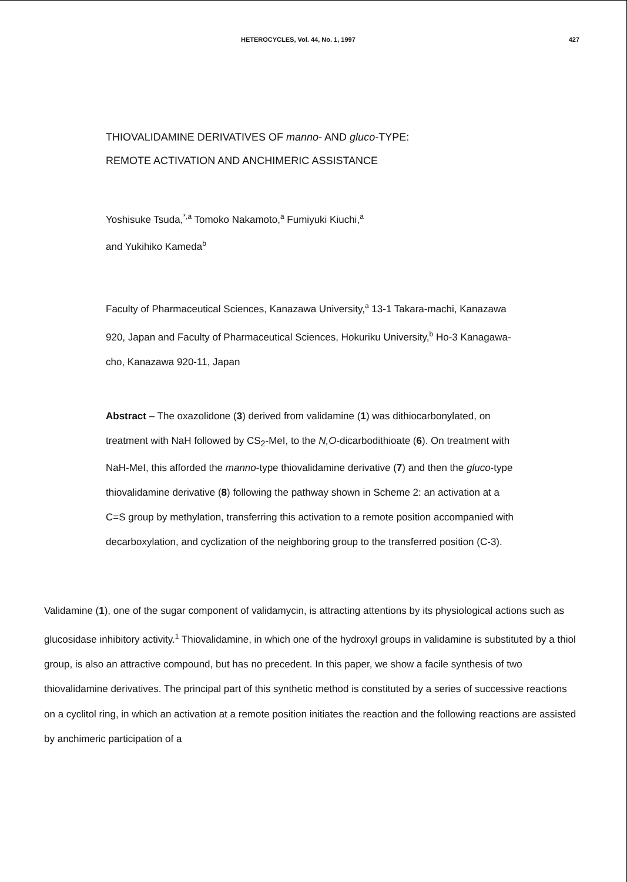HETEROCYCLES, Vol. 44, No. 1, 1997 427
THIOVALIDAMINE DERIVATIVES OF manno- AND gluco-TYPE:
REMOTE ACTIVATION AND ANCHIMERIC ASSISTANCE
Yoshisuke Tsuda,<sup>*,a</sup> Tomoko Nakamoto,<sup>a</sup> Fumiyuki Kiuchi,<sup>a</sup>
and Yukihiko Kameda<sup>b</sup>
Faculty of Pharmaceutical Sciences, Kanazawa University,<sup>a</sup> 13-1 Takara-machi, Kanazawa 920, Japan and Faculty of Pharmaceutical Sciences, Hokuriku University,<sup>b</sup> Ho-3 Kanagawa-cho, Kanazawa 920-11, Japan
Abstract – The oxazolidone (3) derived from validamine (1) was dithiocarbonylated, on treatment with NaH followed by CS<sub>2</sub>-MeI, to the N,O-dicarbodithioate (6). On treatment with NaH-MeI, this afforded the manno-type thiovalidamine derivative (7) and then the gluco-type thiovalidamine derivative (8) following the pathway shown in Scheme 2: an activation at a C=S group by methylation, transferring this activation to a remote position accompanied with decarboxylation, and cyclization of the neighboring group to the transferred position (C-3).
Validamine (1), one of the sugar component of validamycin, is attracting attentions by its physiological actions such as glucosidase inhibitory activity.<sup>1</sup> Thiovalidamine, in which one of the hydroxyl groups in validamine is substituted by a thiol group, is also an attractive compound, but has no precedent. In this paper, we show a facile synthesis of two thiovalidamine derivatives. The principal part of this synthetic method is constituted by a series of successive reactions on a cyclitol ring, in which an activation at a remote position initiates the reaction and the following reactions are assisted by anchimeric participation of a